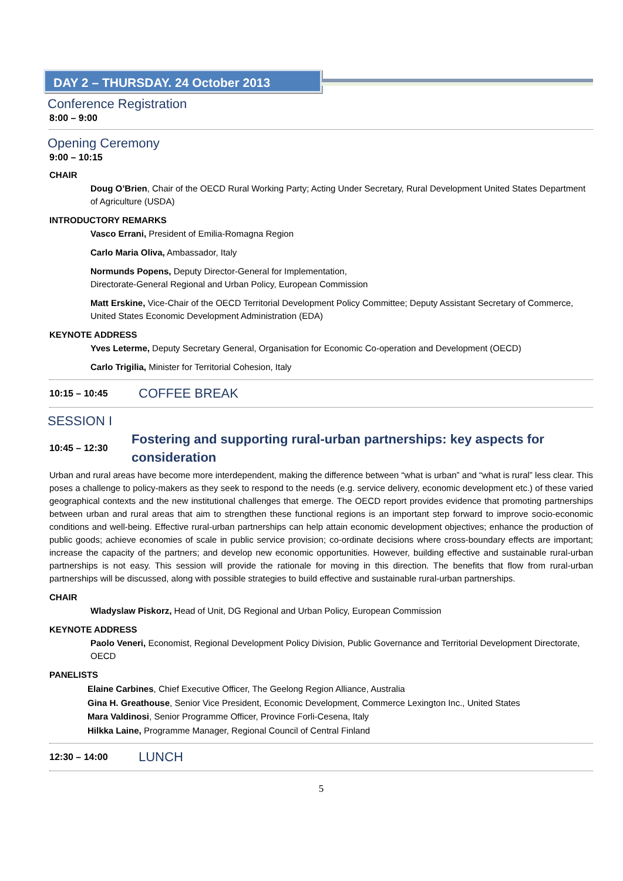DAY 2 – THURSDAY. 24 October 2013
Conference Registration
8:00 – 9:00
Opening Ceremony
9:00 – 10:15
CHAIR
Doug O’Brien, Chair of the OECD Rural Working Party; Acting Under Secretary, Rural Development United States Department of Agriculture (USDA)
INTRODUCTORY REMARKS
Vasco Errani, President of Emilia-Romagna Region
Carlo Maria Oliva, Ambassador, Italy
Normunds Popens, Deputy Director-General for Implementation,
Directorate-General Regional and Urban Policy, European Commission
Matt Erskine, Vice-Chair of the OECD Territorial Development Policy Committee; Deputy Assistant Secretary of Commerce, United States Economic Development Administration (EDA)
KEYNOTE ADDRESS
Yves Leterme, Deputy Secretary General, Organisation for Economic Co-operation and Development (OECD)
Carlo Trigilia, Minister for Territorial Cohesion, Italy
10:15 – 10:45
COFFEE BREAK
SESSION I
10:45 – 12:30
Fostering and supporting rural-urban partnerships: key aspects for consideration
Urban and rural areas have become more interdependent, making the difference between “what is urban” and “what is rural” less clear. This poses a challenge to policy-makers as they seek to respond to the needs (e.g. service delivery, economic development etc.) of these varied geographical contexts and the new institutional challenges that emerge. The OECD report provides evidence that promoting partnerships between urban and rural areas that aim to strengthen these functional regions is an important step forward to improve socio-economic conditions and well-being. Effective rural-urban partnerships can help attain economic development objectives; enhance the production of public goods; achieve economies of scale in public service provision; co-ordinate decisions where cross-boundary effects are important; increase the capacity of the partners; and develop new economic opportunities. However, building effective and sustainable rural-urban partnerships is not easy. This session will provide the rationale for moving in this direction. The benefits that flow from rural-urban partnerships will be discussed, along with possible strategies to build effective and sustainable rural-urban partnerships.
CHAIR
Wladyslaw Piskorz, Head of Unit, DG Regional and Urban Policy, European Commission
KEYNOTE ADDRESS
Paolo Veneri, Economist, Regional Development Policy Division, Public Governance and Territorial Development Directorate, OECD
PANELISTS
Elaine Carbines, Chief Executive Officer, The Geelong Region Alliance, Australia
Gina H. Greathouse, Senior Vice President, Economic Development, Commerce Lexington Inc., United States
Mara Valdinosi, Senior Programme Officer, Province Forli-Cesena, Italy
Hilkka Laine, Programme Manager, Regional Council of Central Finland
12:30 – 14:00
LUNCH
5